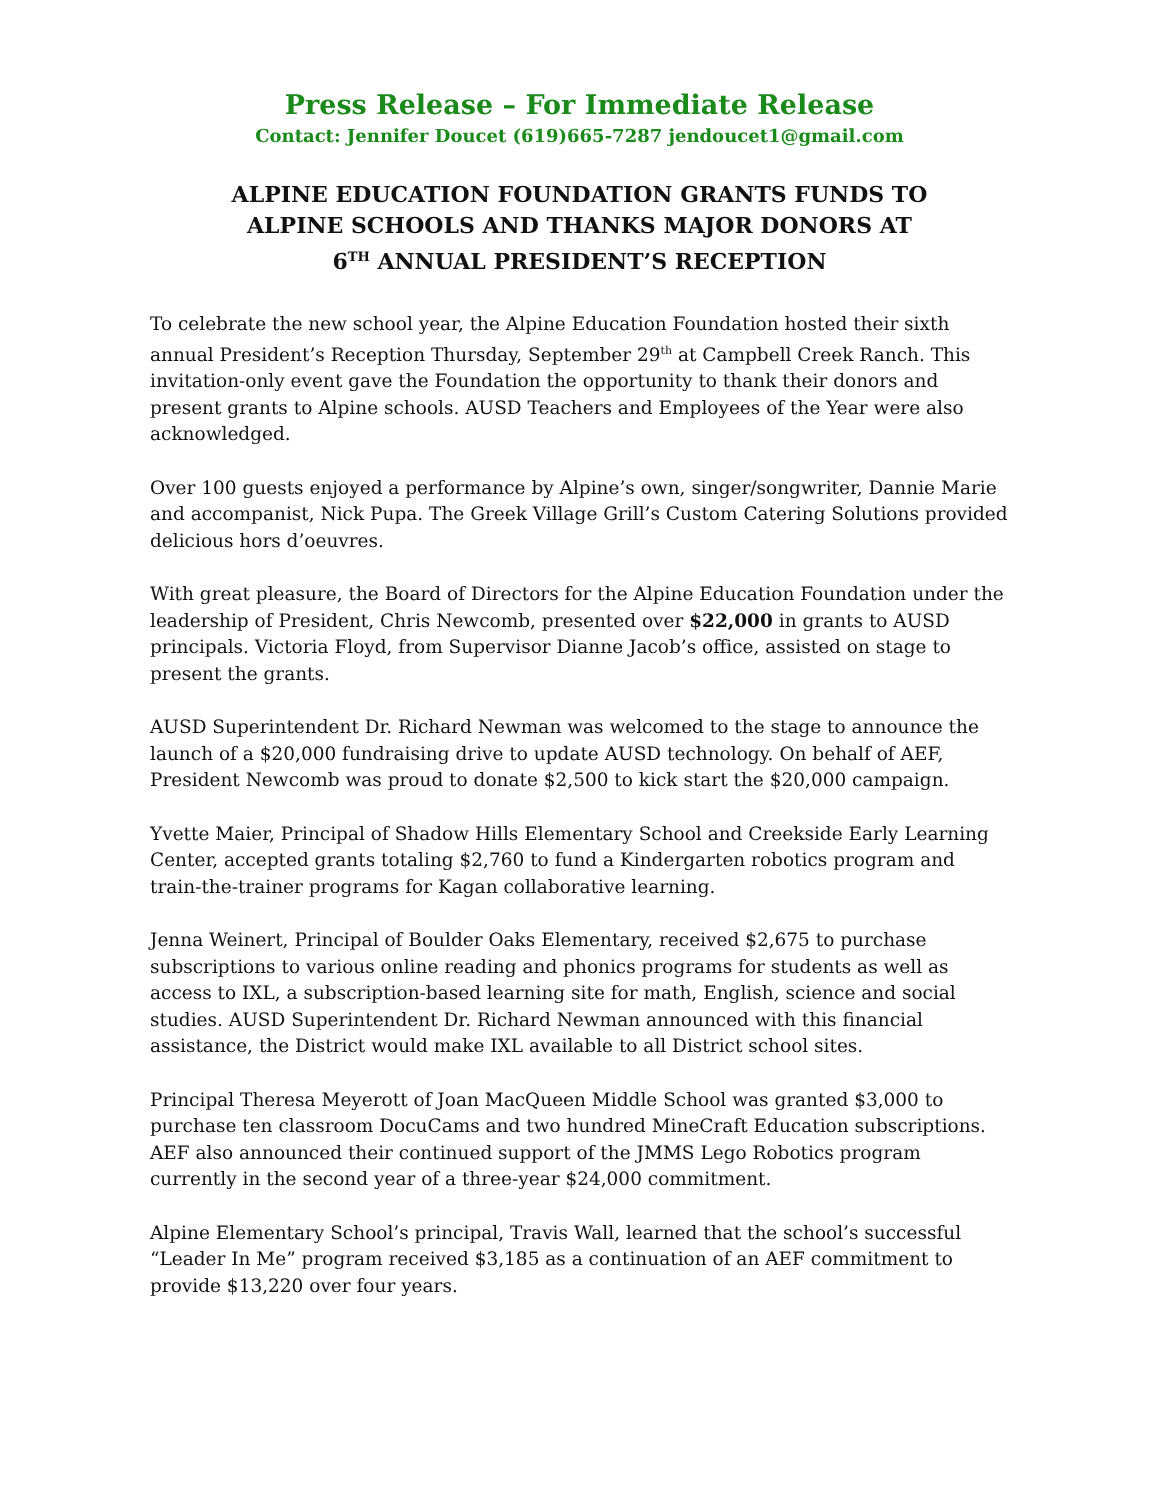Press Release – For Immediate Release
Contact: Jennifer Doucet (619)665-7287 jendoucet1@gmail.com
ALPINE EDUCATION FOUNDATION GRANTS FUNDS TO
ALPINE SCHOOLS AND THANKS MAJOR DONORS AT
6<sup>TH</sup> ANNUAL PRESIDENT’S RECEPTION
To celebrate the new school year, the Alpine Education Foundation hosted their sixth annual President’s Reception Thursday, September 29<sup>th</sup> at Campbell Creek Ranch. This invitation-only event gave the Foundation the opportunity to thank their donors and present grants to Alpine schools. AUSD Teachers and Employees of the Year were also acknowledged.
Over 100 guests enjoyed a performance by Alpine’s own, singer/songwriter, Dannie Marie and accompanist, Nick Pupa. The Greek Village Grill’s Custom Catering Solutions provided delicious hors d’oeuvres.
With great pleasure, the Board of Directors for the Alpine Education Foundation under the leadership of President, Chris Newcomb, presented over $22,000 in grants to AUSD principals. Victoria Floyd, from Supervisor Dianne Jacob’s office, assisted on stage to present the grants.
AUSD Superintendent Dr. Richard Newman was welcomed to the stage to announce the launch of a $20,000 fundraising drive to update AUSD technology. On behalf of AEF, President Newcomb was proud to donate $2,500 to kick start the $20,000 campaign.
Yvette Maier, Principal of Shadow Hills Elementary School and Creekside Early Learning Center, accepted grants totaling $2,760 to fund a Kindergarten robotics program and train-the-trainer programs for Kagan collaborative learning.
Jenna Weinert, Principal of Boulder Oaks Elementary, received $2,675 to purchase subscriptions to various online reading and phonics programs for students as well as access to IXL, a subscription-based learning site for math, English, science and social studies. AUSD Superintendent Dr. Richard Newman announced with this financial assistance, the District would make IXL available to all District school sites.
Principal Theresa Meyerott of Joan MacQueen Middle School was granted $3,000 to purchase ten classroom DocuCams and two hundred MineCraft Education subscriptions. AEF also announced their continued support of the JMMS Lego Robotics program currently in the second year of a three-year $24,000 commitment.
Alpine Elementary School’s principal, Travis Wall, learned that the school’s successful “Leader In Me” program received $3,185 as a continuation of an AEF commitment to provide $13,220 over four years.